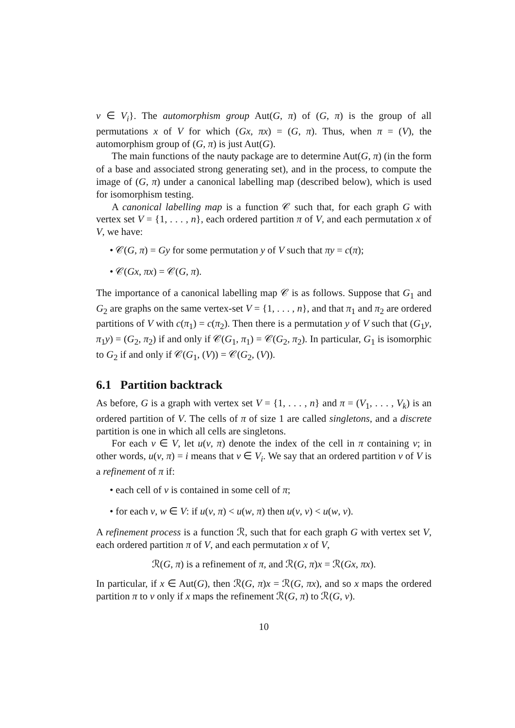v ∈ V<sub>i</sub>}. The automorphism group Aut(G, π) of (G, π) is the group of all permutations x of V for which (Gx, πx) = (G, π). Thus, when π = (V), the automorphism group of (G, π) is just Aut(G).
The main functions of the nauty package are to determine Aut(G, π) (in the form of a base and associated strong generating set), and in the process, to compute the image of (G, π) under a canonical labelling map (described below), which is used for isomorphism testing.
A canonical labelling map is a function 𝒞 such that, for each graph G with vertex set V = {1, . . . , n}, each ordered partition π of V, and each permutation x of V, we have:
• 𝒞(G, π) = Gy for some permutation y of V such that πy = c(π);
• 𝒞(Gx, πx) = 𝒞(G, π).
The importance of a canonical labelling map 𝒞 is as follows. Suppose that G<sub>1</sub> and G<sub>2</sub> are graphs on the same vertex-set V = {1, . . . , n}, and that π<sub>1</sub> and π<sub>2</sub> are ordered partitions of V with c(π<sub>1</sub>) = c(π<sub>2</sub>). Then there is a permutation y of V such that (G<sub>1</sub>y, π<sub>1</sub>y) = (G<sub>2</sub>, π<sub>2</sub>) if and only if 𝒞(G<sub>1</sub>, π<sub>1</sub>) = 𝒞(G<sub>2</sub>, π<sub>2</sub>). In particular, G<sub>1</sub> is isomorphic to G<sub>2</sub> if and only if 𝒞(G<sub>1</sub>, (V)) = 𝒞(G<sub>2</sub>, (V)).
6.1 Partition backtrack
As before, G is a graph with vertex set V = {1, . . . , n} and π = (V<sub>1</sub>, . . . , V<sub>k</sub>) is an ordered partition of V. The cells of π of size 1 are called singletons, and a discrete partition is one in which all cells are singletons.
For each v ∈ V, let u(v, π) denote the index of the cell in π containing v; in other words, u(v, π) = i means that v ∈ V<sub>i</sub>. We say that an ordered partition ν of V is a refinement of π if:
• each cell of ν is contained in some cell of π;
• for each v, w ∈ V: if u(v, π) < u(w, π) then u(v, ν) < u(w, ν).
A refinement process is a function ℛ, such that for each graph G with vertex set V, each ordered partition π of V, and each permutation x of V,
ℛ(G, π) is a refinement of π, and ℛ(G, π)x = ℛ(Gx, πx).
In particular, if x ∈ Aut(G), then ℛ(G, π)x = ℛ(G, πx), and so x maps the ordered partition π to ν only if x maps the refinement ℛ(G, π) to ℛ(G, ν).
10